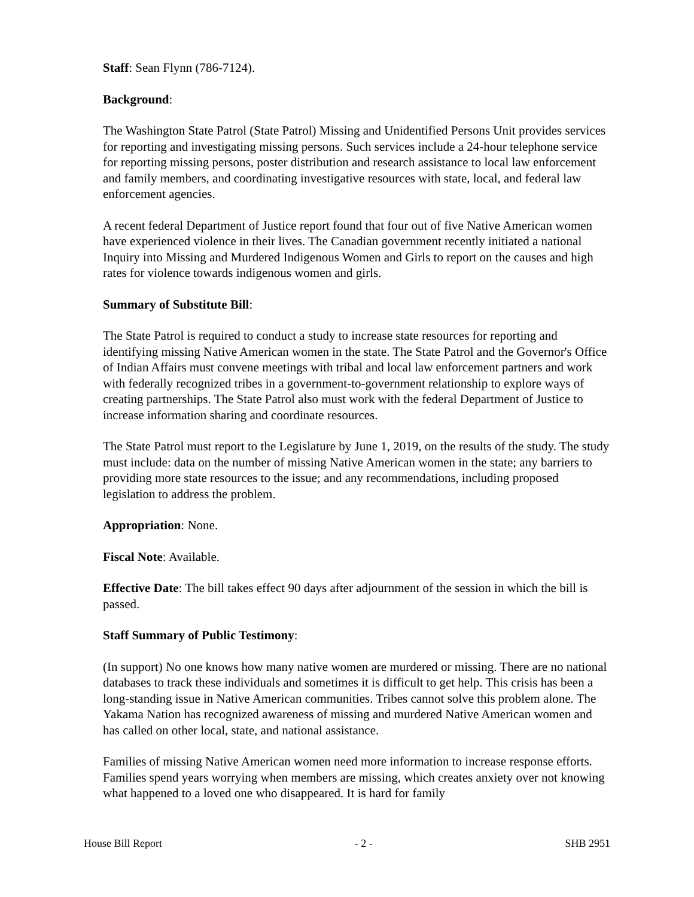Staff: Sean Flynn (786-7124).
Background:
The Washington State Patrol (State Patrol) Missing and Unidentified Persons Unit provides services for reporting and investigating missing persons. Such services include a 24-hour telephone service for reporting missing persons, poster distribution and research assistance to local law enforcement and family members, and coordinating investigative resources with state, local, and federal law enforcement agencies.
A recent federal Department of Justice report found that four out of five Native American women have experienced violence in their lives. The Canadian government recently initiated a national Inquiry into Missing and Murdered Indigenous Women and Girls to report on the causes and high rates for violence towards indigenous women and girls.
Summary of Substitute Bill:
The State Patrol is required to conduct a study to increase state resources for reporting and identifying missing Native American women in the state. The State Patrol and the Governor's Office of Indian Affairs must convene meetings with tribal and local law enforcement partners and work with federally recognized tribes in a government-to-government relationship to explore ways of creating partnerships. The State Patrol also must work with the federal Department of Justice to increase information sharing and coordinate resources.
The State Patrol must report to the Legislature by June 1, 2019, on the results of the study. The study must include: data on the number of missing Native American women in the state; any barriers to providing more state resources to the issue; and any recommendations, including proposed legislation to address the problem.
Appropriation: None.
Fiscal Note: Available.
Effective Date: The bill takes effect 90 days after adjournment of the session in which the bill is passed.
Staff Summary of Public Testimony:
(In support) No one knows how many native women are murdered or missing. There are no national databases to track these individuals and sometimes it is difficult to get help. This crisis has been a long-standing issue in Native American communities. Tribes cannot solve this problem alone. The Yakama Nation has recognized awareness of missing and murdered Native American women and has called on other local, state, and national assistance.
Families of missing Native American women need more information to increase response efforts. Families spend years worrying when members are missing, which creates anxiety over not knowing what happened to a loved one who disappeared. It is hard for family
House Bill Report - 2 - SHB 2951